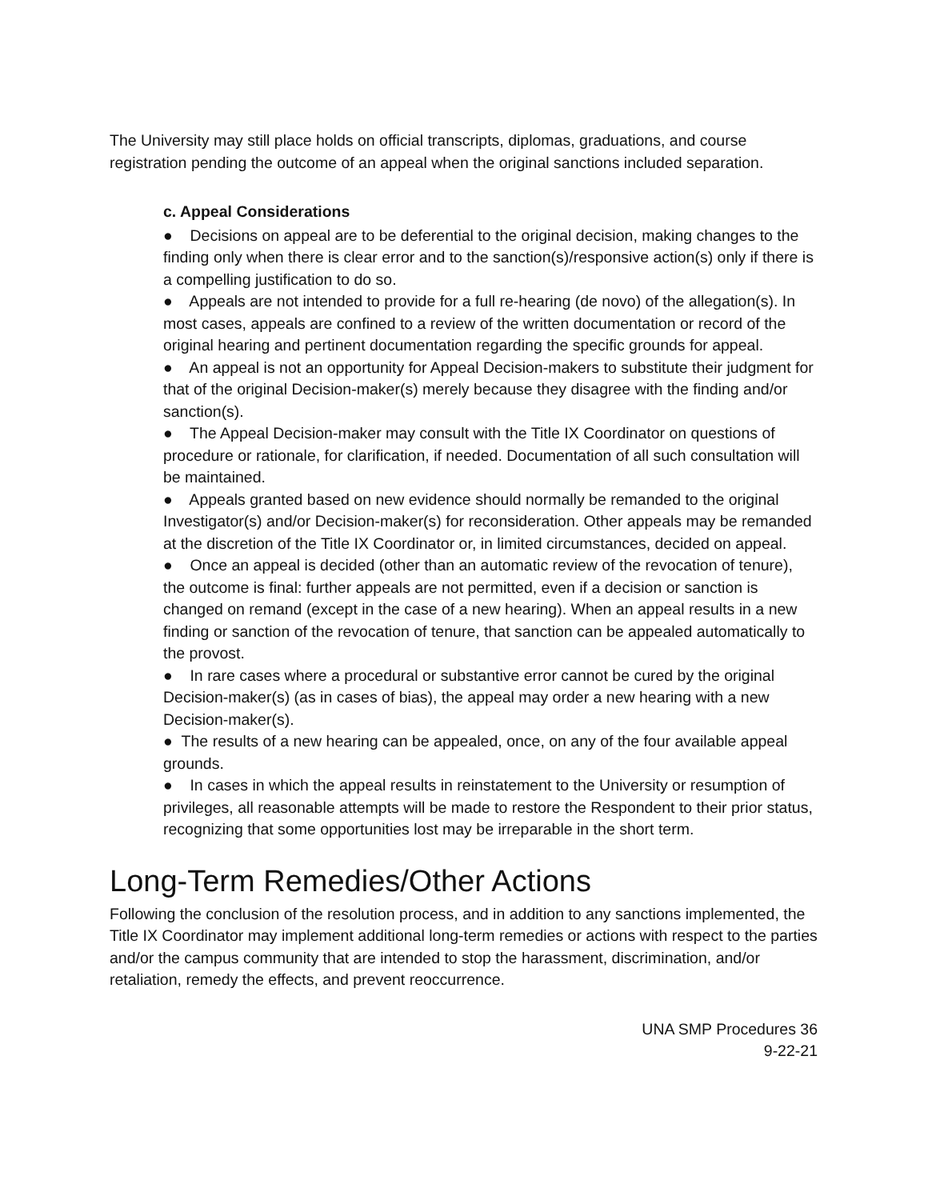The University may still place holds on official transcripts, diplomas, graduations, and course registration pending the outcome of an appeal when the original sanctions included separation.
c. Appeal Considerations
● Decisions on appeal are to be deferential to the original decision, making changes to the finding only when there is clear error and to the sanction(s)/responsive action(s) only if there is a compelling justification to do so.
● Appeals are not intended to provide for a full re-hearing (de novo) of the allegation(s). In most cases, appeals are confined to a review of the written documentation or record of the original hearing and pertinent documentation regarding the specific grounds for appeal.
● An appeal is not an opportunity for Appeal Decision-makers to substitute their judgment for that of the original Decision-maker(s) merely because they disagree with the finding and/or sanction(s).
● The Appeal Decision-maker may consult with the Title IX Coordinator on questions of procedure or rationale, for clarification, if needed. Documentation of all such consultation will be maintained.
● Appeals granted based on new evidence should normally be remanded to the original Investigator(s) and/or Decision-maker(s) for reconsideration. Other appeals may be remanded at the discretion of the Title IX Coordinator or, in limited circumstances, decided on appeal.
● Once an appeal is decided (other than an automatic review of the revocation of tenure), the outcome is final: further appeals are not permitted, even if a decision or sanction is changed on remand (except in the case of a new hearing). When an appeal results in a new finding or sanction of the revocation of tenure, that sanction can be appealed automatically to the provost.
● In rare cases where a procedural or substantive error cannot be cured by the original Decision-maker(s) (as in cases of bias), the appeal may order a new hearing with a new Decision-maker(s).
● The results of a new hearing can be appealed, once, on any of the four available appeal grounds.
● In cases in which the appeal results in reinstatement to the University or resumption of privileges, all reasonable attempts will be made to restore the Respondent to their prior status, recognizing that some opportunities lost may be irreparable in the short term.
Long-Term Remedies/Other Actions
Following the conclusion of the resolution process, and in addition to any sanctions implemented, the Title IX Coordinator may implement additional long-term remedies or actions with respect to the parties and/or the campus community that are intended to stop the harassment, discrimination, and/or retaliation, remedy the effects, and prevent reoccurrence.
UNA SMP Procedures 36
9-22-21